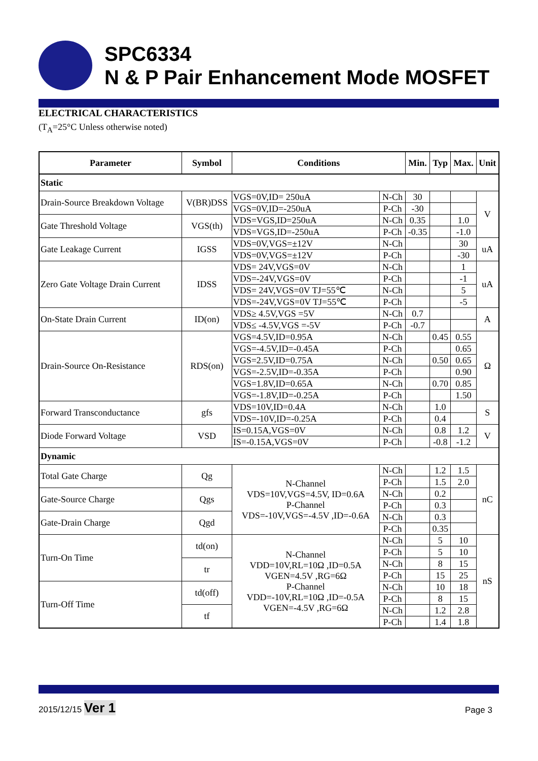SPC6334
N & P Pair Enhancement Mode MOSFET
ELECTRICAL CHARACTERISTICS
(T<sub>A</sub>=25°C Unless otherwise noted)
| Parameter | Symbol | Conditions | | Min. | Typ | Max. | Unit |
| --- | --- | --- | --- | --- | --- | --- | --- |
| Static | | | | | | | |
| Drain-Source Breakdown Voltage | V(BR)DSS | VGS=0V,ID= 250uA | N-Ch | 30 | | | V |
| | | VGS=0V,ID=-250uA | P-Ch | -30 | | | |
| Gate Threshold Voltage | VGS(th) | VDS=VGS,ID=250uA | N-Ch | 0.35 | | 1.0 | |
| | | VDS=VGS,ID=-250uA | P-Ch | -0.35 | | -1.0 | |
| Gate Leakage Current | IGSS | VDS=0V,VGS=±12V | N-Ch | | | 30 | uA |
| | | VDS=0V,VGS=±12V | P-Ch | | | -30 | |
| Zero Gate Voltage Drain Current | IDSS | VDS= 24V,VGS=0V | N-Ch | | | 1 | uA |
| | | VDS=-24V,VGS=0V | P-Ch | | | -1 | |
| | | VDS= 24V,VGS=0V TJ=55℃ | N-Ch | | | 5 | |
| | | VDS=-24V,VGS=0V TJ=55℃ | P-Ch | | | -5 | |
| On-State Drain Current | ID(on) | VDS≥ 4.5V,VGS =5V | N-Ch | 0.7 | | | A |
| | | VDS≤ -4.5V,VGS =-5V | P-Ch | -0.7 | | | |
| Drain-Source On-Resistance | RDS(on) | VGS=4.5V,ID=0.95A | N-Ch | | 0.45 | 0.55 | Ω |
| | | VGS=-4.5V,ID=-0.45A | P-Ch | | | 0.65 | |
| | | VGS=2.5V,ID=0.75A | N-Ch | | 0.50 | 0.65 | |
| | | VGS=-2.5V,ID=-0.35A | P-Ch | | | 0.90 | |
| | | VGS=1.8V,ID=0.65A | N-Ch | | 0.70 | 0.85 | |
| | | VGS=-1.8V,ID=-0.25A | P-Ch | | | 1.50 | |
| Forward Transconductance | gfs | VDS=10V,ID=0.4A | N-Ch | | 1.0 | | S |
| | | VDS=-10V,ID=-0.25A | P-Ch | | 0.4 | | |
| Diode Forward Voltage | VSD | IS=0.15A,VGS=0V | N-Ch | | 0.8 | 1.2 | V |
| | | IS=-0.15A,VGS=0V | P-Ch | | -0.8 | -1.2 | |
| Dynamic | | | | | | | |
| Total Gate Charge | Qg | N-Channel VDS=10V,VGS=4.5V, ID=0.6A P-Channel VDS=-10V,VGS=-4.5V ,ID=-0.6A | N-Ch | | 1.2 | 1.5 | nC |
| | | | P-Ch | | 1.5 | 2.0 | |
| Gate-Source Charge | Qgs | | N-Ch | | 0.2 | | |
| | | | P-Ch | | 0.3 | | |
| Gate-Drain Charge | Qgd | | N-Ch | | 0.3 | | |
| | | | P-Ch | | 0.35 | | |
| Turn-On Time | td(on) | N-Channel VDD=10V,RL=10Ω ,ID=0.5A VGEN=4.5V ,RG=6Ω P-Channel VDD=-10V,RL=10Ω ,ID=-0.5A VGEN=-4.5V ,RG=6Ω | N-Ch | | 5 | 10 | nS |
| | | | P-Ch | | 5 | 10 | |
| | tr | | N-Ch | | 8 | 15 | |
| | | | P-Ch | | 15 | 25 | |
| Turn-Off Time | td(off) | | N-Ch | | 10 | 18 | |
| | | | P-Ch | | 8 | 15 | |
| | tf | | N-Ch | | 1.2 | 2.8 | |
| | | | P-Ch | | 1.4 | 1.8 | |
2015/12/15 Ver 1 Page 3